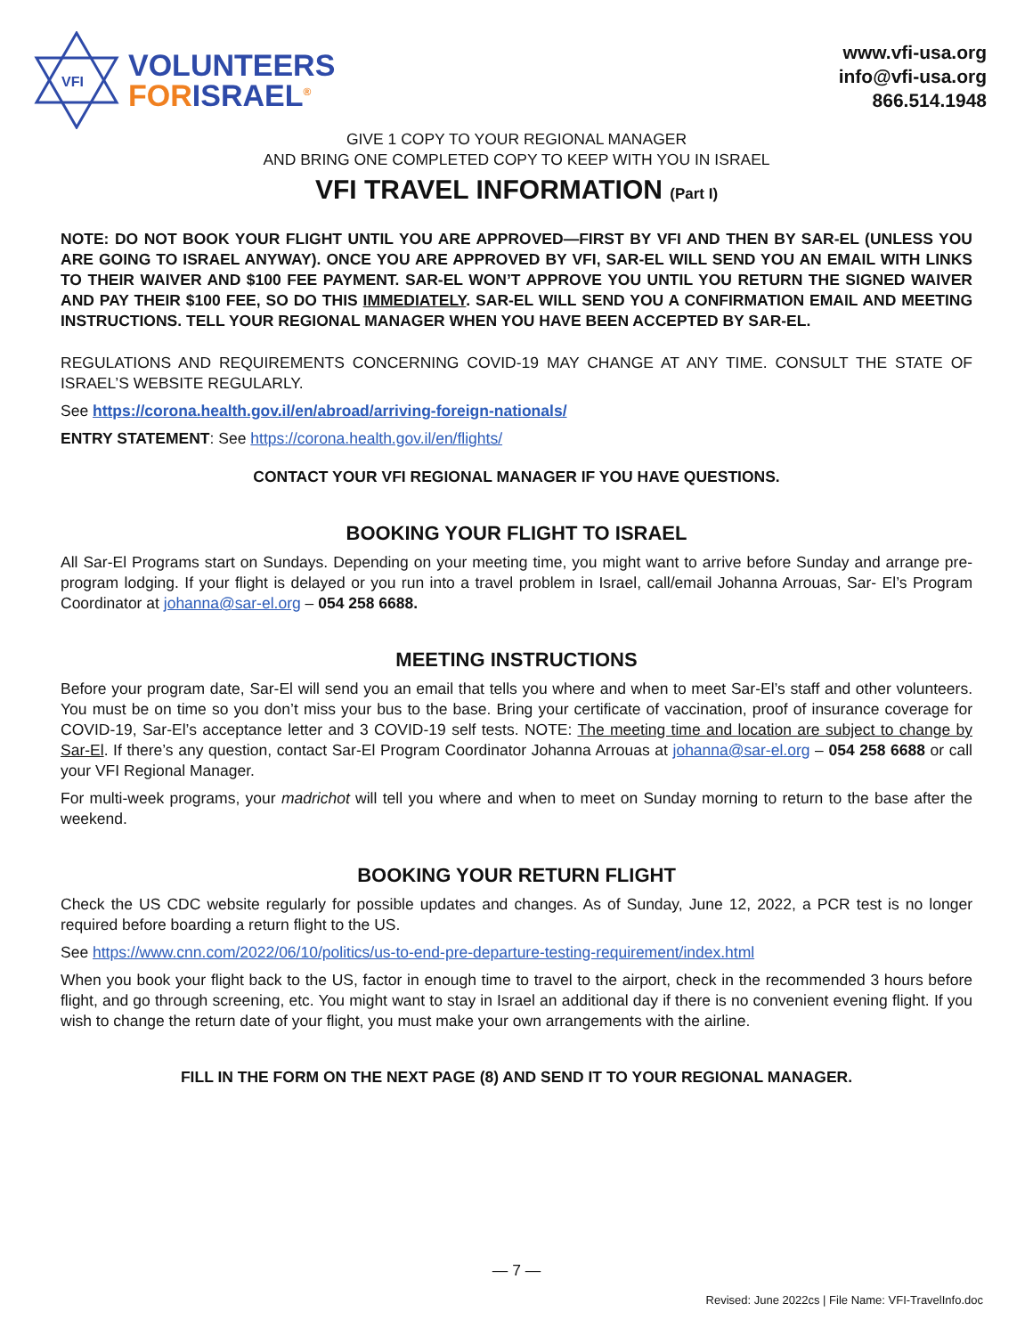VFI
VOLUNTEERS
FORISRAEL<sup>®</sup>
www.vfi-usa.org
info@vfi-usa.org
866.514.1948
GIVE 1 COPY TO YOUR REGIONAL MANAGER
AND BRING ONE COMPLETED COPY TO KEEP WITH YOU IN ISRAEL
VFI TRAVEL INFORMATION (Part I)
NOTE: DO NOT BOOK YOUR FLIGHT UNTIL YOU ARE APPROVED—FIRST BY VFI AND THEN BY SAR-EL (UNLESS YOU ARE GOING TO ISRAEL ANYWAY). ONCE YOU ARE APPROVED BY VFI, SAR-EL WILL SEND YOU AN EMAIL WITH LINKS TO THEIR WAIVER AND $100 FEE PAYMENT. SAR-EL WON’T APPROVE YOU UNTIL YOU RETURN THE SIGNED WAIVER AND PAY THEIR $100 FEE, SO DO THIS IMMEDIATELY. SAR-EL WILL SEND YOU A CONFIRMATION EMAIL AND MEETING INSTRUCTIONS. TELL YOUR REGIONAL MANAGER WHEN YOU HAVE BEEN ACCEPTED BY SAR-EL.
REGULATIONS AND REQUIREMENTS CONCERNING COVID-19 MAY CHANGE AT ANY TIME. CONSULT THE STATE OF ISRAEL’S WEBSITE REGULARLY.
See https://corona.health.gov.il/en/abroad/arriving-foreign-nationals/
ENTRY STATEMENT: See https://corona.health.gov.il/en/flights/
CONTACT YOUR VFI REGIONAL MANAGER IF YOU HAVE QUESTIONS.
BOOKING YOUR FLIGHT TO ISRAEL
All Sar-El Programs start on Sundays. Depending on your meeting time, you might want to arrive before Sunday and arrange pre-program lodging. If your flight is delayed or you run into a travel problem in Israel, call/email Johanna Arrouas, Sar- El’s Program Coordinator at johanna@sar-el.org – 054 258 6688.
MEETING INSTRUCTIONS
Before your program date, Sar-El will send you an email that tells you where and when to meet Sar-El’s staff and other volunteers. You must be on time so you don’t miss your bus to the base. Bring your certificate of vaccination, proof of insurance coverage for COVID-19, Sar-El’s acceptance letter and 3 COVID-19 self tests. NOTE: The meeting time and location are subject to change by Sar-El. If there’s any question, contact Sar-El Program Coordinator Johanna Arrouas at johanna@sar-el.org – 054 258 6688 or call your VFI Regional Manager.
For multi-week programs, your madrichot will tell you where and when to meet on Sunday morning to return to the base after the weekend.
BOOKING YOUR RETURN FLIGHT
Check the US CDC website regularly for possible updates and changes. As of Sunday, June 12, 2022, a PCR test is no longer required before boarding a return flight to the US.
See https://www.cnn.com/2022/06/10/politics/us-to-end-pre-departure-testing-requirement/index.html
When you book your flight back to the US, factor in enough time to travel to the airport, check in the recommended 3 hours before flight, and go through screening, etc. You might want to stay in Israel an additional day if there is no convenient evening flight. If you wish to change the return date of your flight, you must make your own arrangements with the airline.
FILL IN THE FORM ON THE NEXT PAGE (8) AND SEND IT TO YOUR REGIONAL MANAGER.
— 7 —
Revised: June 2022cs | File Name: VFI-TravelInfo.doc